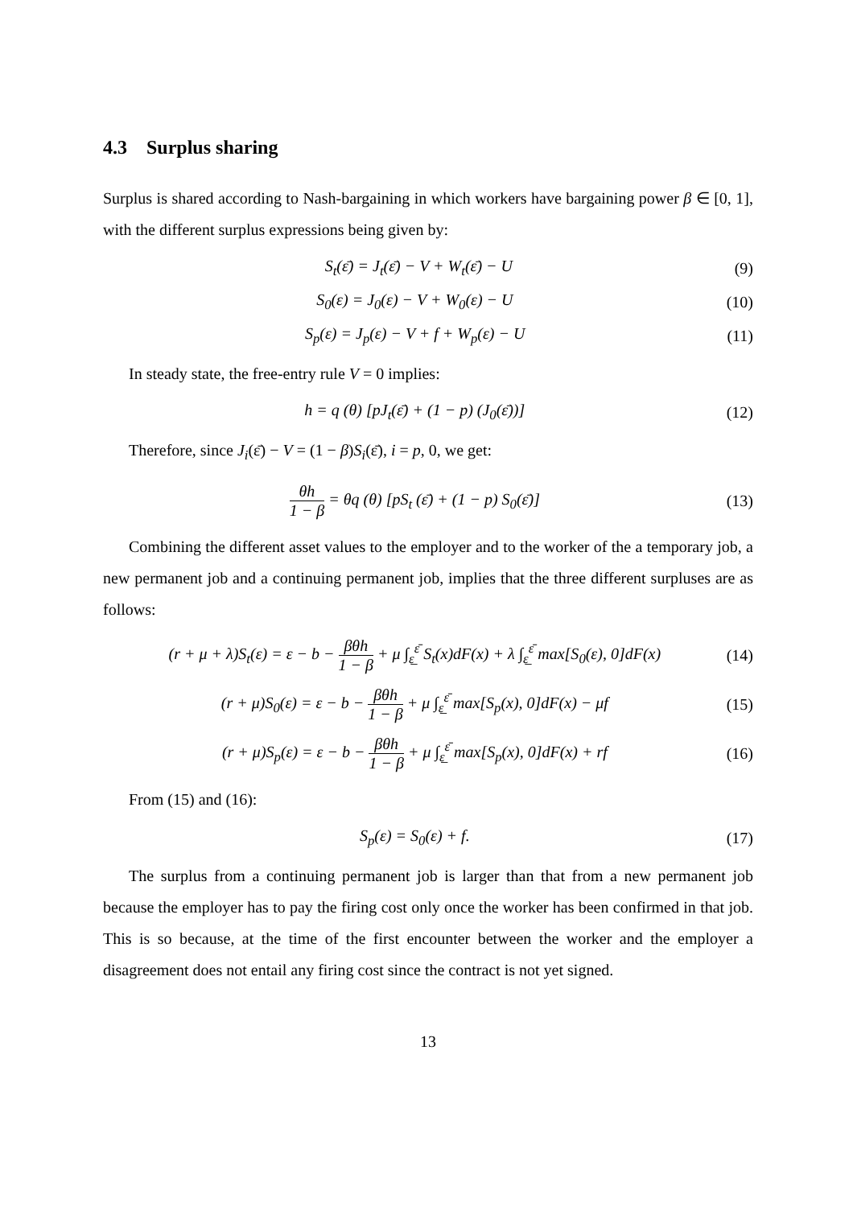4.3 Surplus sharing
Surplus is shared according to Nash-bargaining in which workers have bargaining power β ∈ [0, 1], with the different surplus expressions being given by:
S<sub>t</sub>(ε̄) = J<sub>t</sub>(ε̄) − V + W<sub>t</sub>(ε̄) − U (9)
S<sub>0</sub>(ε) = J<sub>0</sub>(ε) − V + W<sub>0</sub>(ε) − U (10)
S<sub>p</sub>(ε) = J<sub>p</sub>(ε) − V + f + W<sub>p</sub>(ε) − U (11)
In steady state, the free-entry rule V = 0 implies:
h = q (θ) [pJ<sub>t</sub>(ε̄) + (1 − p) (J<sub>0</sub>(ε̄))] (12)
Therefore, since J<sub>i</sub>(ε̄) − V = (1 − β)S<sub>i</sub>(ε̄), i = p, 0, we get:
θh 1 − β = θq (θ) [pS<sub>t</sub> (ε̄) + (1 − p) S<sub>0</sub>(ε̄)] (13)
Combining the different asset values to the employer and to the worker of the a temporary job, a new permanent job and a continuing permanent job, implies that the three different surpluses are as follows:
(r + μ + λ)S<sub>t</sub>(ε) = ε − b − βθh 1 − β + μ ∫<sub>ε̲</sub><sup>ε̄</sup> S<sub>t</sub>(x)dF(x) + λ ∫<sub>ε̲</sub><sup>ε̄</sup> max[S<sub>0</sub>(ε), 0]dF(x) (14)
(r + μ)S<sub>0</sub>(ε) = ε − b − βθh 1 − β + μ ∫<sub>ε̲</sub><sup>ε̄</sup> max[S<sub>p</sub>(x), 0]dF(x) − μf (15)
(r + μ)S<sub>p</sub>(ε) = ε − b − βθh 1 − β + μ ∫<sub>ε̲</sub><sup>ε̄</sup> max[S<sub>p</sub>(x), 0]dF(x) + rf (16)
From (15) and (16):
S<sub>p</sub>(ε) = S<sub>0</sub>(ε) + f. (17)
The surplus from a continuing permanent job is larger than that from a new permanent job because the employer has to pay the firing cost only once the worker has been confirmed in that job. This is so because, at the time of the first encounter between the worker and the employer a disagreement does not entail any firing cost since the contract is not yet signed.
13